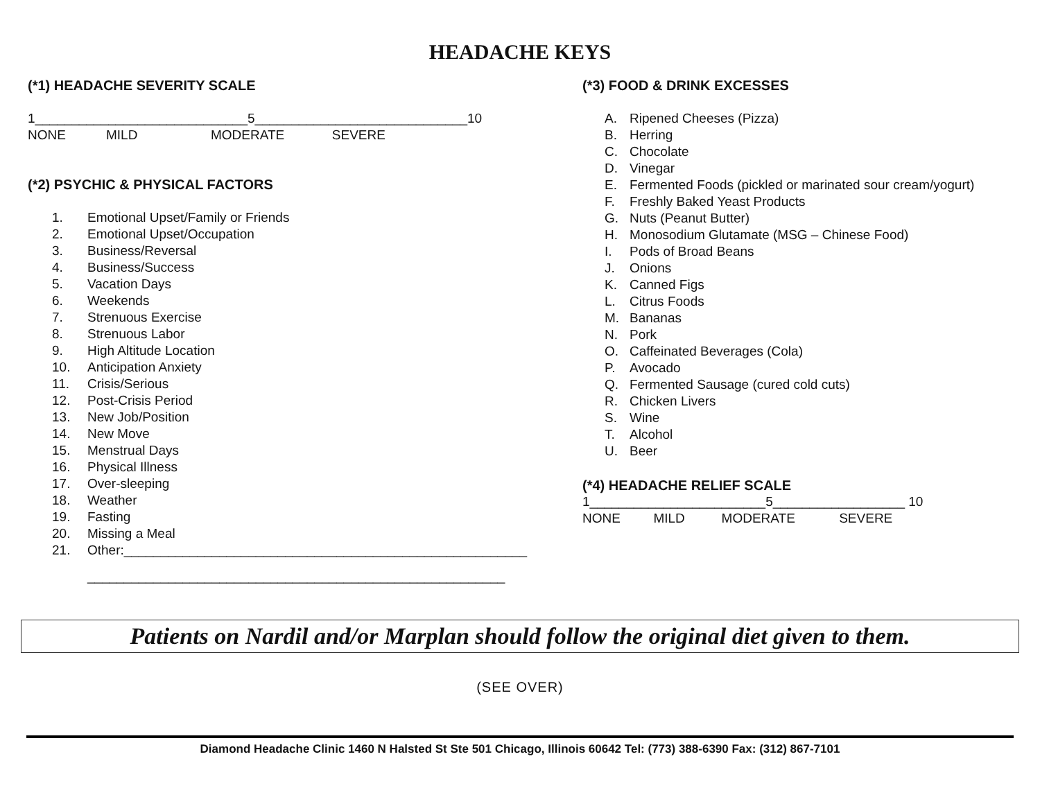HEADACHE KEYS
(*1) HEADACHE SEVERITY SCALE
1_____________________________5_____________________________10 NONE MILD MODERATE SEVERE
(*2) PSYCHIC & PHYSICAL FACTORS
1. Emotional Upset/Family or Friends
2. Emotional Upset/Occupation
3. Business/Reversal
4. Business/Success
5. Vacation Days
6. Weekends
7. Strenuous Exercise
8. Strenuous Labor
9. High Altitude Location
10. Anticipation Anxiety
11. Crisis/Serious
12. Post-Crisis Period
13. New Job/Position
14. New Move
15. Menstrual Days
16. Physical Illness
17. Over-sleeping
18. Weather
19. Fasting
20. Missing a Meal
21. Other:_______________________________________________________
_________________________________________________________
(*3) FOOD & DRINK EXCESSES
A. Ripened Cheeses (Pizza)
B. Herring
C. Chocolate
D. Vinegar
E. Fermented Foods (pickled or marinated sour cream/yogurt)
F. Freshly Baked Yeast Products
G. Nuts (Peanut Butter)
H. Monosodium Glutamate (MSG – Chinese Food)
I. Pods of Broad Beans
J. Onions
K. Canned Figs
L. Citrus Foods
M. Bananas
N. Pork
O. Caffeinated Beverages (Cola)
P. Avocado
Q. Fermented Sausage (cured cold cuts)
R. Chicken Livers
S. Wine
T. Alcohol
U. Beer
(*4) HEADACHE RELIEF SCALE
1________________________5__________________ 10 NONE MILD MODERATE SEVERE
Patients on Nardil and/or Marplan should follow the original diet given to them.
(SEE OVER)
Diamond Headache Clinic 1460 N Halsted St Ste 501 Chicago, Illinois 60642 Tel: (773) 388-6390 Fax: (312) 867-7101